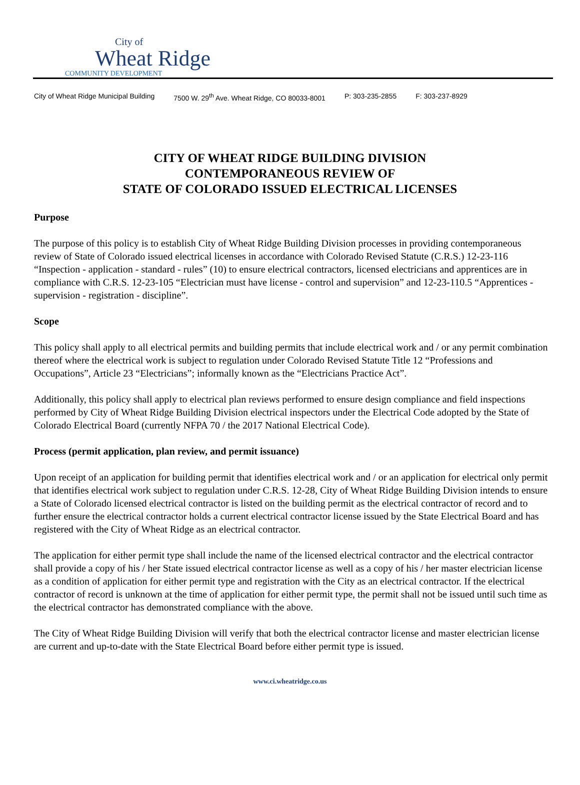City of
Wheat Ridge
COMMUNITY DEVELOPMENT
City of Wheat Ridge Municipal Building 7500 W. 29<sup>th</sup> Ave. Wheat Ridge, CO 80033-8001 P: 303-235-2855 F: 303-237-8929
CITY OF WHEAT RIDGE BUILDING DIVISION
CONTEMPORANEOUS REVIEW OF
STATE OF COLORADO ISSUED ELECTRICAL LICENSES
Purpose
The purpose of this policy is to establish City of Wheat Ridge Building Division processes in providing contemporaneous review of State of Colorado issued electrical licenses in accordance with Colorado Revised Statute (C.R.S.) 12-23-116 “Inspection - application - standard - rules” (10) to ensure electrical contractors, licensed electricians and apprentices are in compliance with C.R.S. 12-23-105 “Electrician must have license - control and supervision” and 12-23-110.5 “Apprentices - supervision - registration - discipline”.
Scope
This policy shall apply to all electrical permits and building permits that include electrical work and / or any permit combination thereof where the electrical work is subject to regulation under Colorado Revised Statute Title 12 “Professions and Occupations”, Article 23 “Electricians”; informally known as the “Electricians Practice Act”.
Additionally, this policy shall apply to electrical plan reviews performed to ensure design compliance and field inspections performed by City of Wheat Ridge Building Division electrical inspectors under the Electrical Code adopted by the State of Colorado Electrical Board (currently NFPA 70 / the 2017 National Electrical Code).
Process (permit application, plan review, and permit issuance)
Upon receipt of an application for building permit that identifies electrical work and / or an application for electrical only permit that identifies electrical work subject to regulation under C.R.S. 12-28, City of Wheat Ridge Building Division intends to ensure a State of Colorado licensed electrical contractor is listed on the building permit as the electrical contractor of record and to further ensure the electrical contractor holds a current electrical contractor license issued by the State Electrical Board and has registered with the City of Wheat Ridge as an electrical contractor.
The application for either permit type shall include the name of the licensed electrical contractor and the electrical contractor shall provide a copy of his / her State issued electrical contractor license as well as a copy of his / her master electrician license as a condition of application for either permit type and registration with the City as an electrical contractor. If the electrical contractor of record is unknown at the time of application for either permit type, the permit shall not be issued until such time as the electrical contractor has demonstrated compliance with the above.
The City of Wheat Ridge Building Division will verify that both the electrical contractor license and master electrician license are current and up-to-date with the State Electrical Board before either permit type is issued.
www.ci.wheatridge.co.us